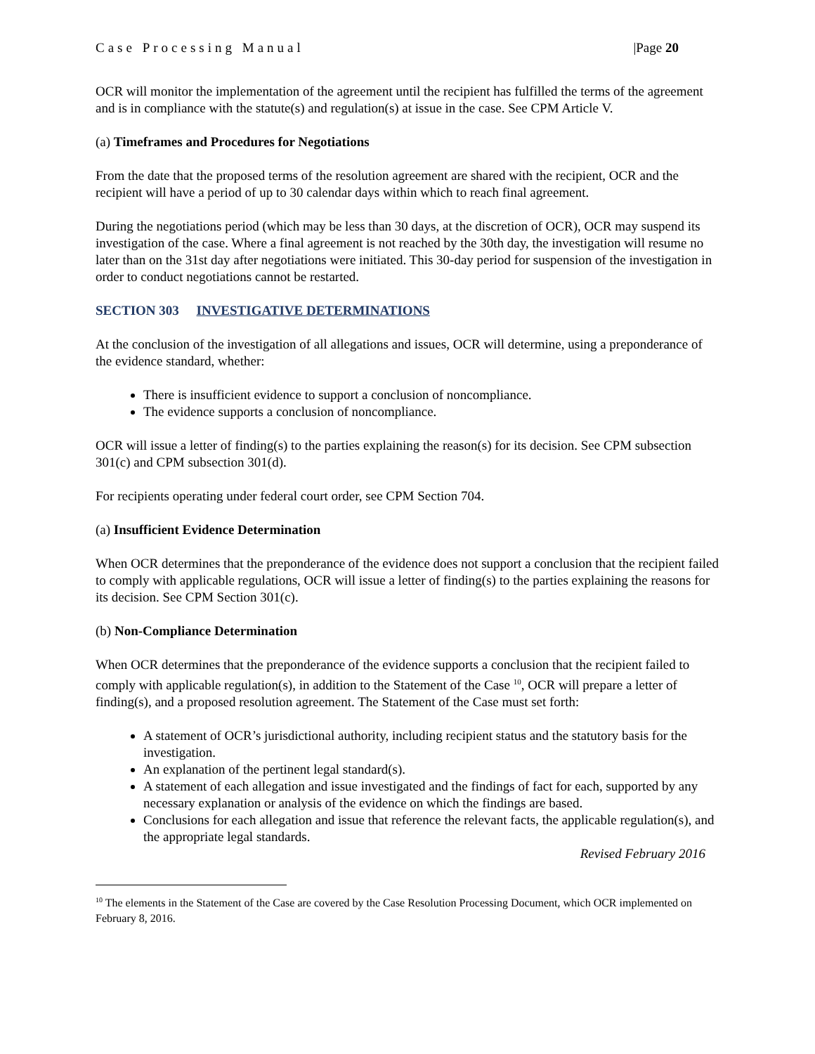Case Processing Manual |Page 20
OCR will monitor the implementation of the agreement until the recipient has fulfilled the terms of the agreement and is in compliance with the statute(s) and regulation(s) at issue in the case. See CPM Article V.
(a) Timeframes and Procedures for Negotiations
From the date that the proposed terms of the resolution agreement are shared with the recipient, OCR and the recipient will have a period of up to 30 calendar days within which to reach final agreement.
During the negotiations period (which may be less than 30 days, at the discretion of OCR), OCR may suspend its investigation of the case. Where a final agreement is not reached by the 30th day, the investigation will resume no later than on the 31st day after negotiations were initiated. This 30-day period for suspension of the investigation in order to conduct negotiations cannot be restarted.
SECTION 303 INVESTIGATIVE DETERMINATIONS
At the conclusion of the investigation of all allegations and issues, OCR will determine, using a preponderance of the evidence standard, whether:
There is insufficient evidence to support a conclusion of noncompliance.
The evidence supports a conclusion of noncompliance.
OCR will issue a letter of finding(s) to the parties explaining the reason(s) for its decision. See CPM subsection 301(c) and CPM subsection 301(d).
For recipients operating under federal court order, see CPM Section 704.
(a) Insufficient Evidence Determination
When OCR determines that the preponderance of the evidence does not support a conclusion that the recipient failed to comply with applicable regulations, OCR will issue a letter of finding(s) to the parties explaining the reasons for its decision. See CPM Section 301(c).
(b) Non-Compliance Determination
When OCR determines that the preponderance of the evidence supports a conclusion that the recipient failed to comply with applicable regulation(s), in addition to the Statement of the Case <sup>10</sup>, OCR will prepare a letter of finding(s), and a proposed resolution agreement. The Statement of the Case must set forth:
A statement of OCR’s jurisdictional authority, including recipient status and the statutory basis for the investigation.
An explanation of the pertinent legal standard(s).
A statement of each allegation and issue investigated and the findings of fact for each, supported by any necessary explanation or analysis of the evidence on which the findings are based.
Conclusions for each allegation and issue that reference the relevant facts, the applicable regulation(s), and the appropriate legal standards.
Revised February 2016
<sup>10</sup> The elements in the Statement of the Case are covered by the Case Resolution Processing Document, which OCR implemented on February 8, 2016.